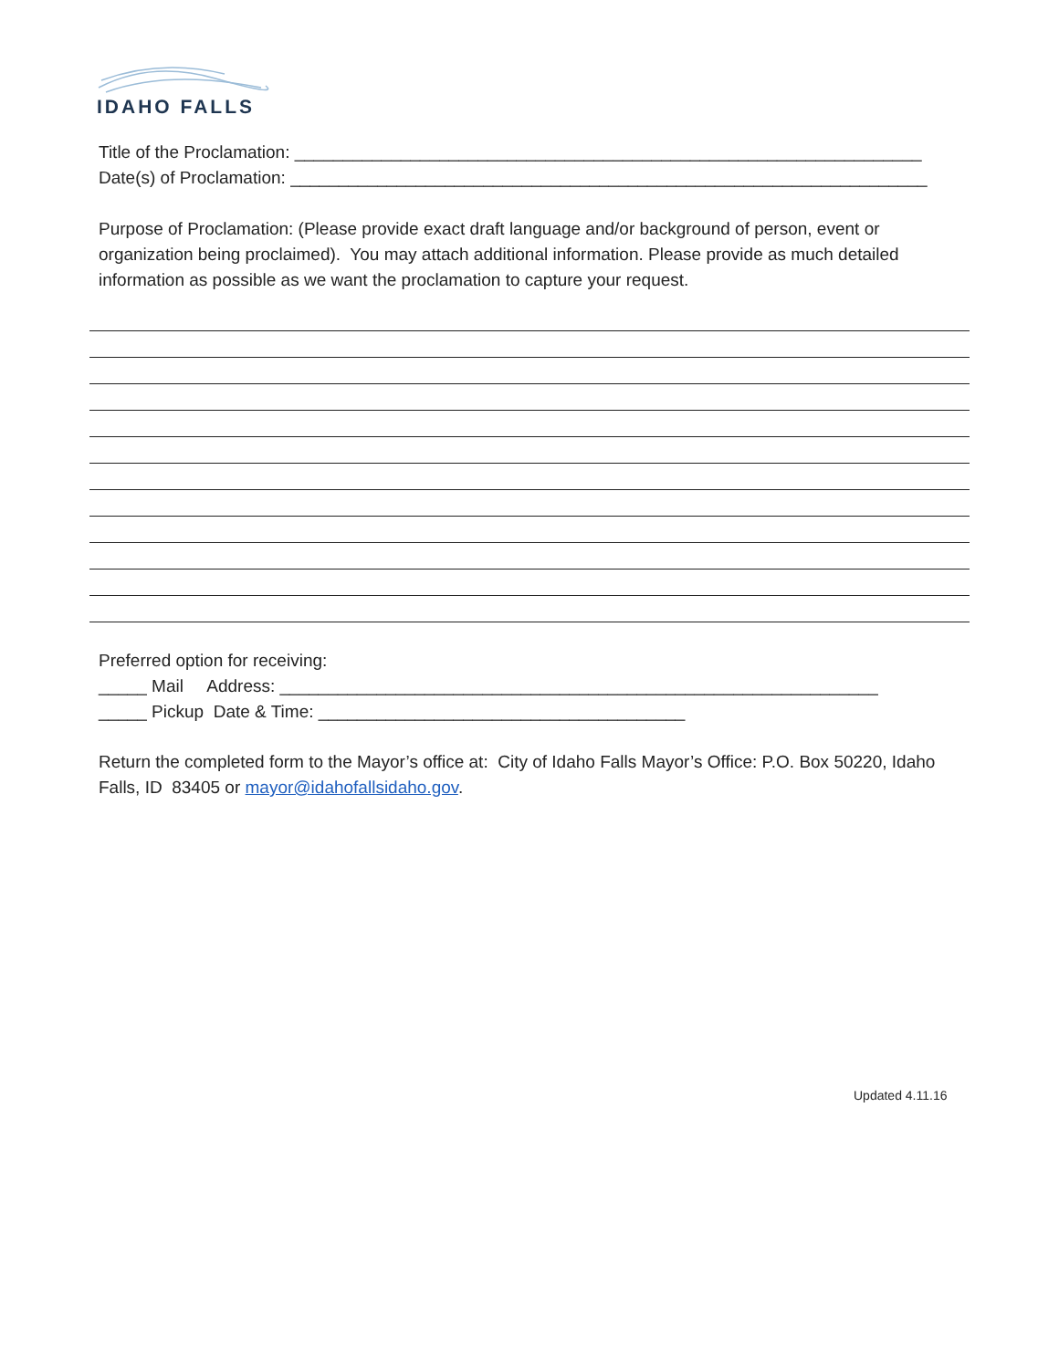IDAHO FALLS
Title of the Proclamation: _________________________________________________________________
Date(s) of Proclamation: __________________________________________________________________
Purpose of Proclamation: (Please provide exact draft language and/or background of person, event or organization being proclaimed). You may attach additional information. Please provide as much detailed information as possible as we want the proclamation to capture your request.
Preferred option for receiving:
_____ Mail Address: ______________________________________________________________
_____ Pickup Date & Time: ______________________________________
Return the completed form to the Mayor’s office at: City of Idaho Falls Mayor’s Office: P.O. Box 50220, Idaho Falls, ID 83405 or mayor@idahofallsidaho.gov.
Updated 4.11.16